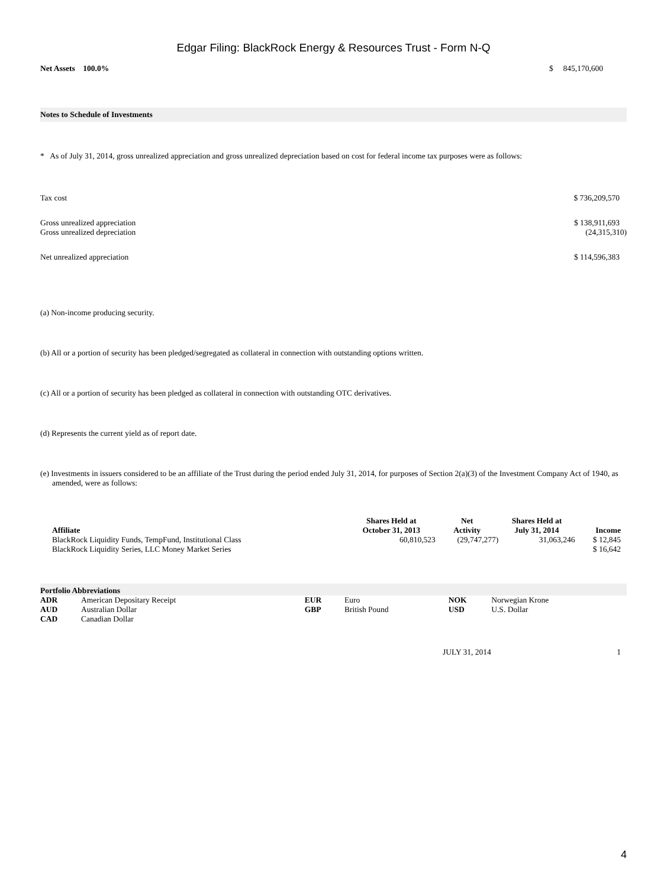Edgar Filing: BlackRock Energy & Resources Trust - Form N-Q
| Net Assets 100.0% | $ 845,170,600 |
Notes to Schedule of Investments
* As of July 31, 2014, gross unrealized appreciation and gross unrealized depreciation based on cost for federal income tax purposes were as follows:
| Tax cost | $ 736,209,570 |
| Gross unrealized appreciation | $ 138,911,693 |
| Gross unrealized depreciation | (24,315,310) |
| Net unrealized appreciation | $ 114,596,383 |
(a) Non-income producing security.
(b) All or a portion of security has been pledged/segregated as collateral in connection with outstanding options written.
(c) All or a portion of security has been pledged as collateral in connection with outstanding OTC derivatives.
(d) Represents the current yield as of report date.
(e) Investments in issuers considered to be an affiliate of the Trust during the period ended July 31, 2014, for purposes of Section 2(a)(3) of the Investment Company Act of 1940, as amended, were as follows:
| Affiliate | Shares Held at October 31, 2013 | Net Activity | Shares Held at July 31, 2014 | Income |
| --- | --- | --- | --- | --- |
| BlackRock Liquidity Funds, TempFund, Institutional Class | 60,810,523 | (29,747,277) | 31,063,246 | $ 12,845 |
| BlackRock Liquidity Series, LLC Money Market Series | | | | $ 16,642 |
Portfolio Abbreviations
| ADR | American Depositary Receipt | EUR | Euro | NOK | Norwegian Krone |
| AUD | Australian Dollar | GBP | British Pound | USD | U.S. Dollar |
| CAD | Canadian Dollar | | | | |
| JULY 31, 2014 | 1 |
4